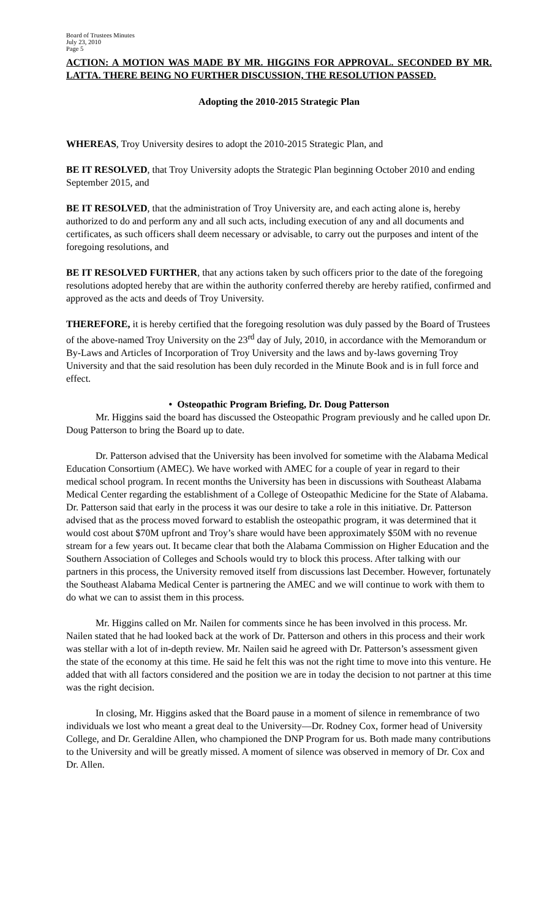Board of Trustees Minutes
July 23, 2010
Page 5
ACTION: A MOTION WAS MADE BY MR. HIGGINS FOR APPROVAL. SECONDED BY MR. LATTA. THERE BEING NO FURTHER DISCUSSION, THE RESOLUTION PASSED.
Adopting the 2010-2015 Strategic Plan
WHEREAS, Troy University desires to adopt the 2010-2015 Strategic Plan, and
BE IT RESOLVED, that Troy University adopts the Strategic Plan beginning October 2010 and ending September 2015, and
BE IT RESOLVED, that the administration of Troy University are, and each acting alone is, hereby authorized to do and perform any and all such acts, including execution of any and all documents and certificates, as such officers shall deem necessary or advisable, to carry out the purposes and intent of the foregoing resolutions, and
BE IT RESOLVED FURTHER, that any actions taken by such officers prior to the date of the foregoing resolutions adopted hereby that are within the authority conferred thereby are hereby ratified, confirmed and approved as the acts and deeds of Troy University.
THEREFORE, it is hereby certified that the foregoing resolution was duly passed by the Board of Trustees of the above-named Troy University on the 23<sup>rd</sup> day of July, 2010, in accordance with the Memorandum or By-Laws and Articles of Incorporation of Troy University and the laws and by-laws governing Troy University and that the said resolution has been duly recorded in the Minute Book and is in full force and effect.
• Osteopathic Program Briefing, Dr. Doug Patterson
Mr. Higgins said the board has discussed the Osteopathic Program previously and he called upon Dr. Doug Patterson to bring the Board up to date.
Dr. Patterson advised that the University has been involved for sometime with the Alabama Medical Education Consortium (AMEC). We have worked with AMEC for a couple of year in regard to their medical school program. In recent months the University has been in discussions with Southeast Alabama Medical Center regarding the establishment of a College of Osteopathic Medicine for the State of Alabama. Dr. Patterson said that early in the process it was our desire to take a role in this initiative. Dr. Patterson advised that as the process moved forward to establish the osteopathic program, it was determined that it would cost about $70M upfront and Troy’s share would have been approximately $50M with no revenue stream for a few years out. It became clear that both the Alabama Commission on Higher Education and the Southern Association of Colleges and Schools would try to block this process. After talking with our partners in this process, the University removed itself from discussions last December. However, fortunately the Southeast Alabama Medical Center is partnering the AMEC and we will continue to work with them to do what we can to assist them in this process.
Mr. Higgins called on Mr. Nailen for comments since he has been involved in this process. Mr. Nailen stated that he had looked back at the work of Dr. Patterson and others in this process and their work was stellar with a lot of in-depth review. Mr. Nailen said he agreed with Dr. Patterson’s assessment given the state of the economy at this time. He said he felt this was not the right time to move into this venture. He added that with all factors considered and the position we are in today the decision to not partner at this time was the right decision.
In closing, Mr. Higgins asked that the Board pause in a moment of silence in remembrance of two individuals we lost who meant a great deal to the University—Dr. Rodney Cox, former head of University College, and Dr. Geraldine Allen, who championed the DNP Program for us. Both made many contributions to the University and will be greatly missed. A moment of silence was observed in memory of Dr. Cox and Dr. Allen.